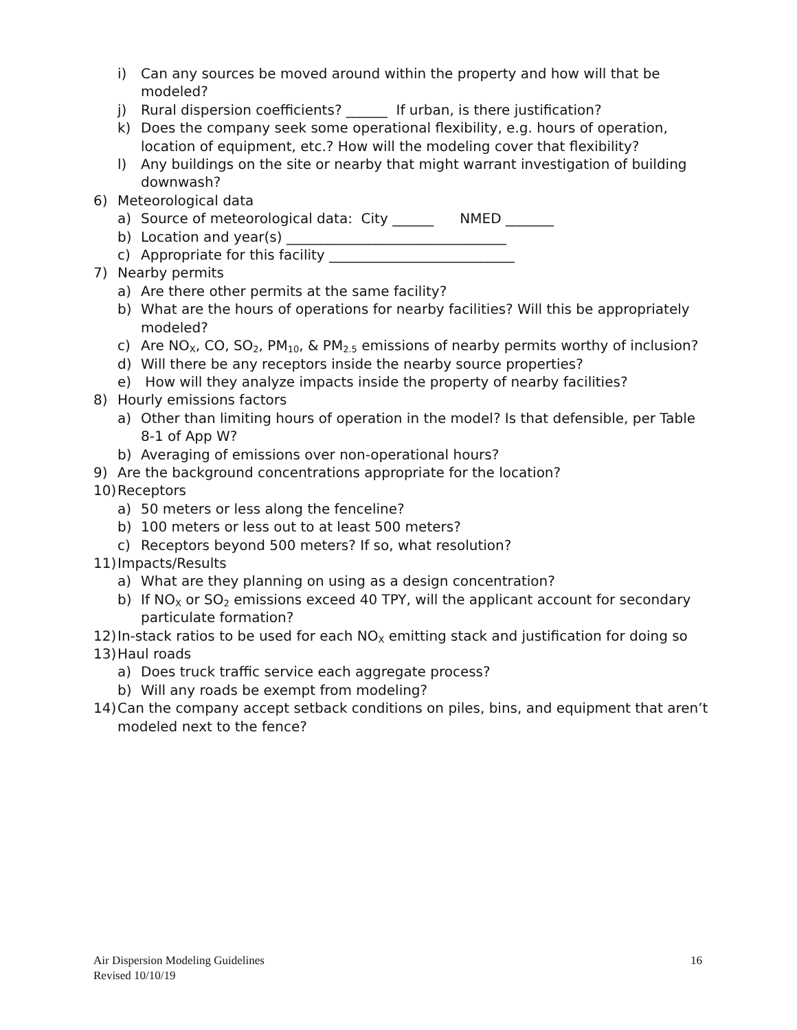i) Can any sources be moved around within the property and how will that be modeled?
j) Rural dispersion coefficients? ______ If urban, is there justification?
k) Does the company seek some operational flexibility, e.g. hours of operation, location of equipment, etc.? How will the modeling cover that flexibility?
l) Any buildings on the site or nearby that might warrant investigation of building downwash?
6) Meteorological data
a) Source of meteorological data: City ______ NMED _______
b) Location and year(s) ________________________________
c) Appropriate for this facility ___________________________
7) Nearby permits
a) Are there other permits at the same facility?
b) What are the hours of operations for nearby facilities? Will this be appropriately modeled?
c) Are NO<sub>X</sub>, CO, SO<sub>2</sub>, PM<sub>10</sub>, & PM<sub>2.5</sub> emissions of nearby permits worthy of inclusion?
d) Will there be any receptors inside the nearby source properties?
e) How will they analyze impacts inside the property of nearby facilities?
8) Hourly emissions factors
a) Other than limiting hours of operation in the model? Is that defensible, per Table 8-1 of App W?
b) Averaging of emissions over non-operational hours?
9) Are the background concentrations appropriate for the location?
10) Receptors
a) 50 meters or less along the fenceline?
b) 100 meters or less out to at least 500 meters?
c) Receptors beyond 500 meters? If so, what resolution?
11) Impacts/Results
a) What are they planning on using as a design concentration?
b) If NO<sub>X</sub> or SO<sub>2</sub> emissions exceed 40 TPY, will the applicant account for secondary particulate formation?
12) In-stack ratios to be used for each NO<sub>X</sub> emitting stack and justification for doing so
13) Haul roads
a) Does truck traffic service each aggregate process?
b) Will any roads be exempt from modeling?
14) Can the company accept setback conditions on piles, bins, and equipment that aren’t modeled next to the fence?
Air Dispersion Modeling Guidelines
Revised 10/10/19
16